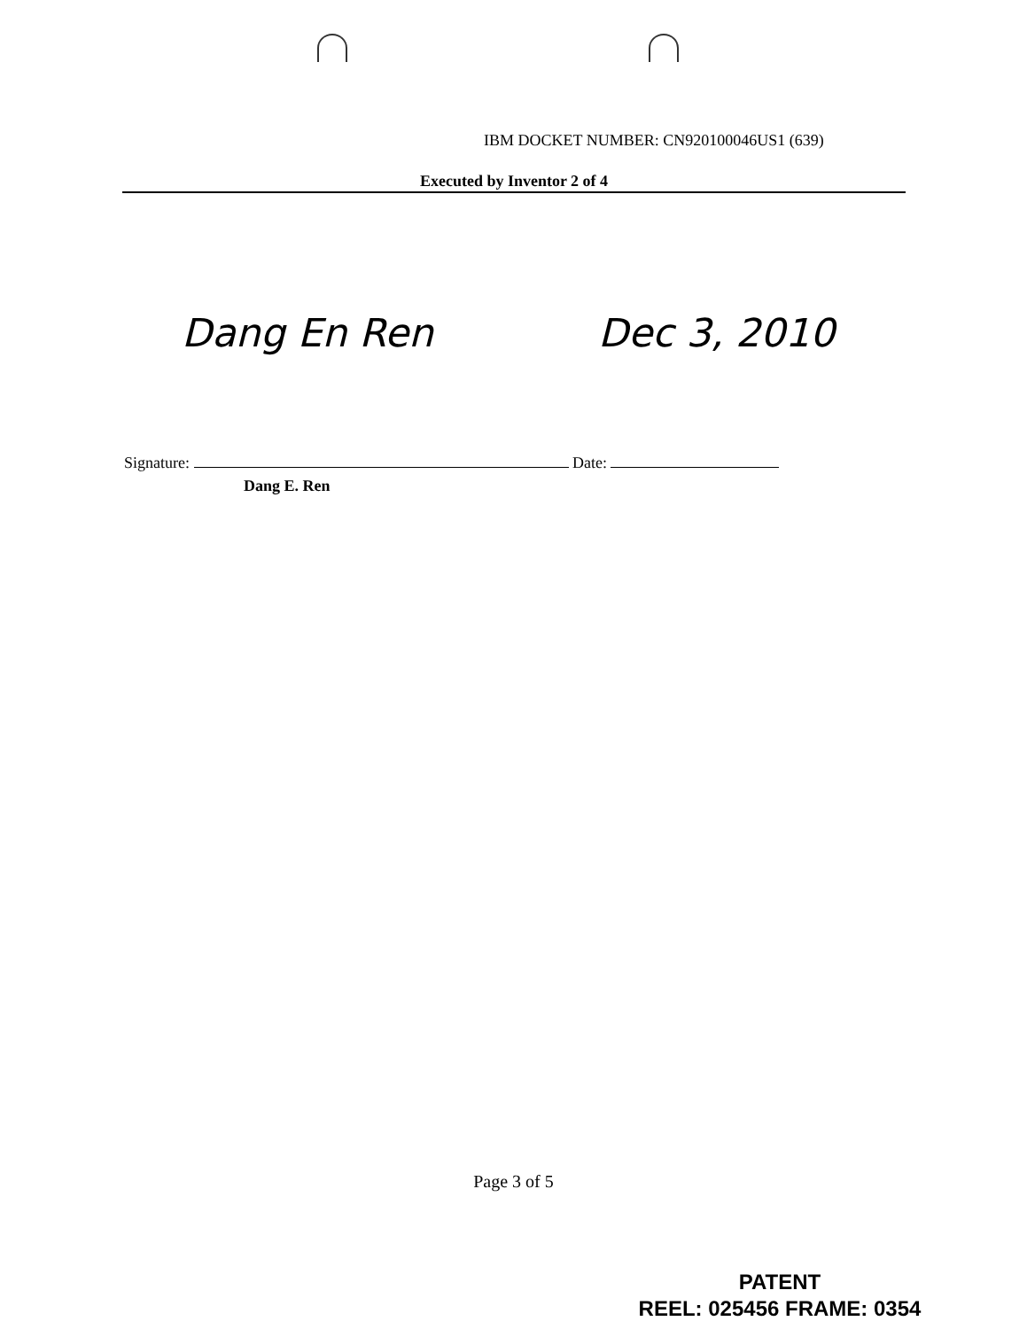IBM DOCKET NUMBER: CN920100046US1 (639)
Executed by Inventor 2 of 4
Dang En Ren Dec 3, 2010
Signature: Date:
Dang E. Ren
Page 3 of 5
PATENT
REEL: 025456 FRAME: 0354